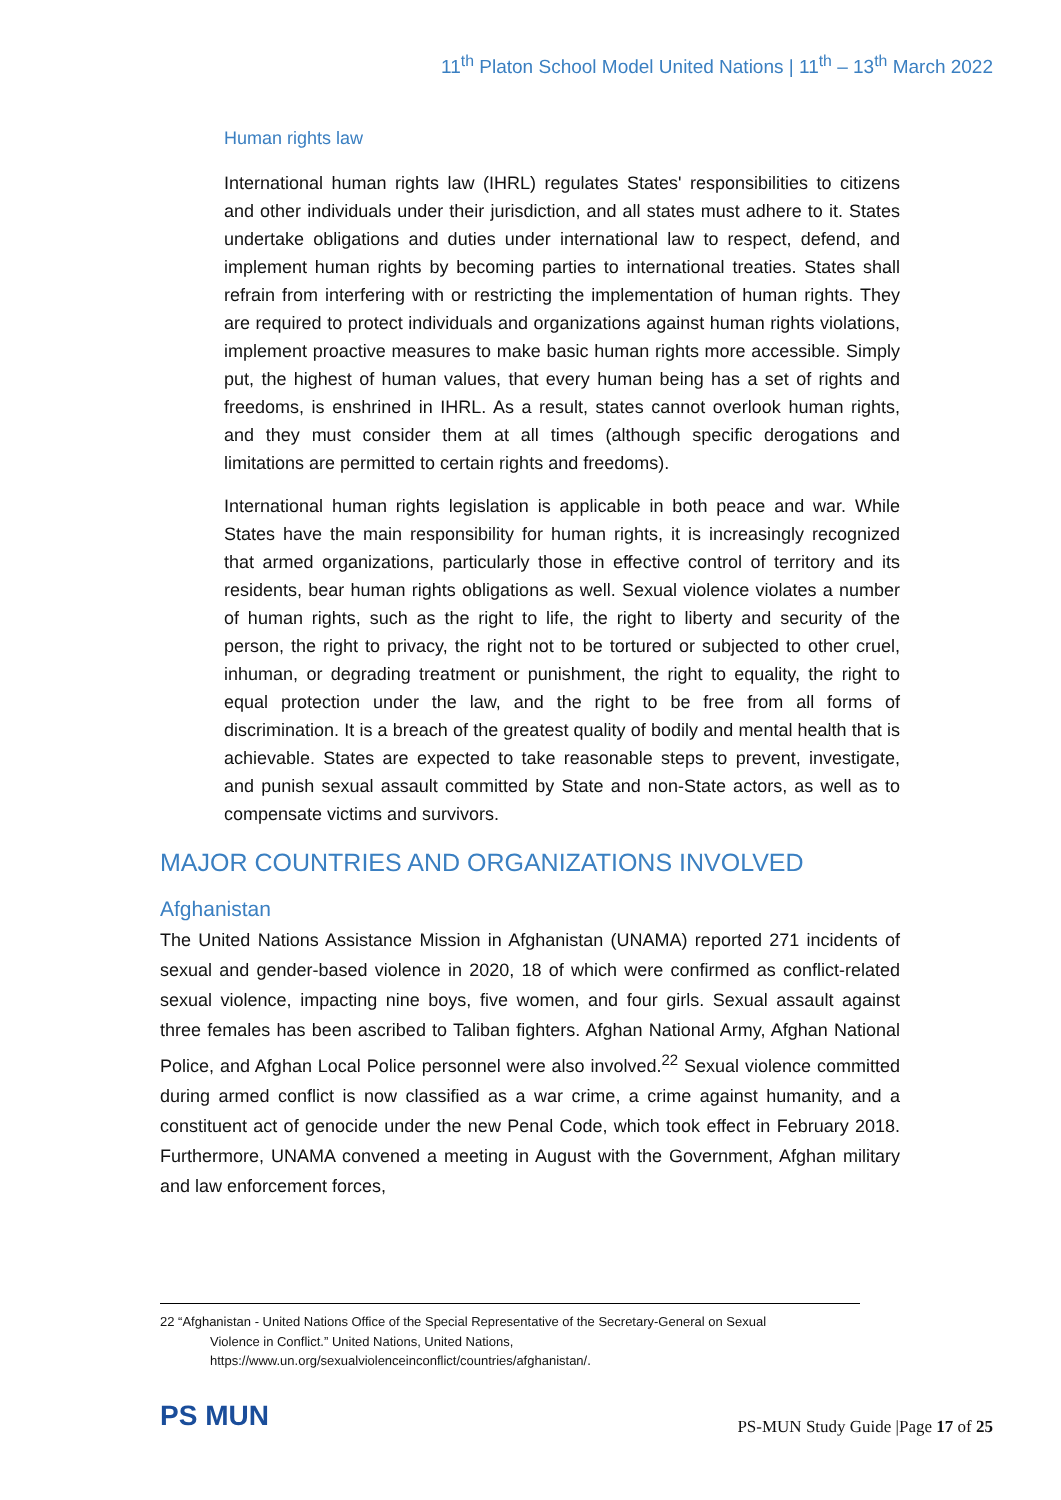11<sup>th</sup> Platon School Model United Nations | 11<sup>th</sup> – 13<sup>th</sup> March 2022
Human rights law
International human rights law (IHRL) regulates States' responsibilities to citizens and other individuals under their jurisdiction, and all states must adhere to it. States undertake obligations and duties under international law to respect, defend, and implement human rights by becoming parties to international treaties. States shall refrain from interfering with or restricting the implementation of human rights. They are required to protect individuals and organizations against human rights violations, implement proactive measures to make basic human rights more accessible. Simply put, the highest of human values, that every human being has a set of rights and freedoms, is enshrined in IHRL. As a result, states cannot overlook human rights, and they must consider them at all times (although specific derogations and limitations are permitted to certain rights and freedoms).
International human rights legislation is applicable in both peace and war. While States have the main responsibility for human rights, it is increasingly recognized that armed organizations, particularly those in effective control of territory and its residents, bear human rights obligations as well. Sexual violence violates a number of human rights, such as the right to life, the right to liberty and security of the person, the right to privacy, the right not to be tortured or subjected to other cruel, inhuman, or degrading treatment or punishment, the right to equality, the right to equal protection under the law, and the right to be free from all forms of discrimination. It is a breach of the greatest quality of bodily and mental health that is achievable. States are expected to take reasonable steps to prevent, investigate, and punish sexual assault committed by State and non-State actors, as well as to compensate victims and survivors.
MAJOR COUNTRIES AND ORGANIZATIONS INVOLVED
Afghanistan
The United Nations Assistance Mission in Afghanistan (UNAMA) reported 271 incidents of sexual and gender-based violence in 2020, 18 of which were confirmed as conflict-related sexual violence, impacting nine boys, five women, and four girls. Sexual assault against three females has been ascribed to Taliban fighters. Afghan National Army, Afghan National Police, and Afghan Local Police personnel were also involved.<sup>22</sup> Sexual violence committed during armed conflict is now classified as a war crime, a crime against humanity, and a constituent act of genocide under the new Penal Code, which took effect in February 2018. Furthermore, UNAMA convened a meeting in August with the Government, Afghan military and law enforcement forces,
22 “Afghanistan - United Nations Office of the Special Representative of the Secretary-General on Sexual
Violence in Conflict.” United Nations, United Nations,
https://www.un.org/sexualviolenceinconflict/countries/afghanistan/.
PS MUN
PS-MUN Study Guide |Page 17 of 25